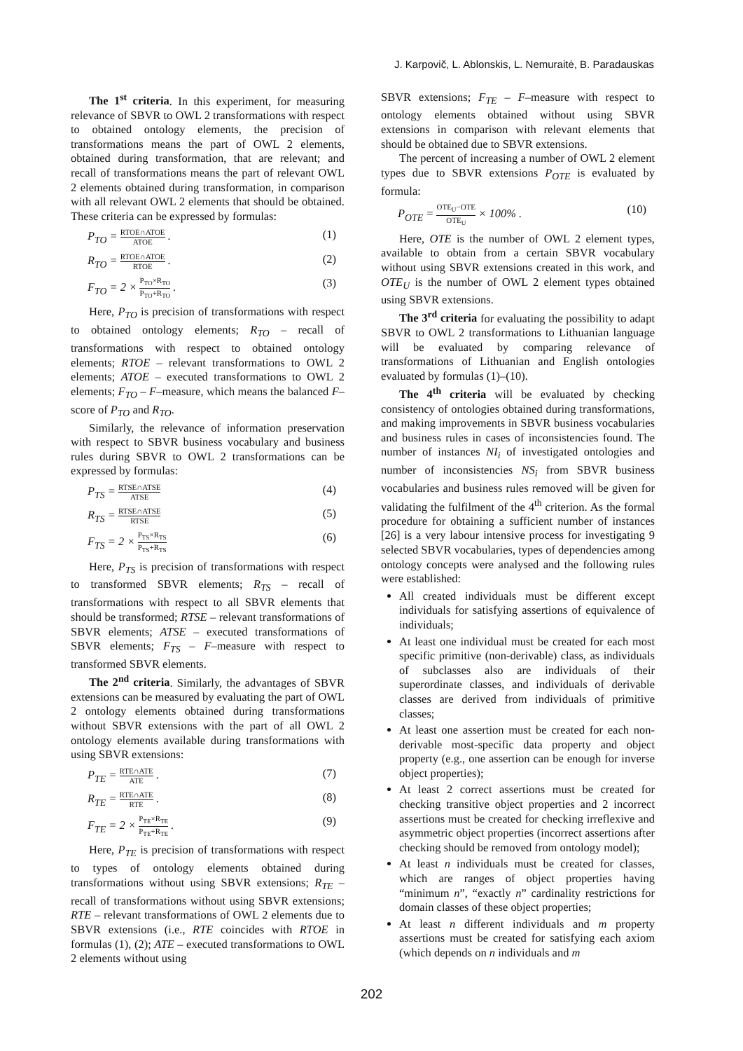J. Karpovič, L. Ablonskis, L. Nemuraitė, B. Paradauskas
The 1<sup>st</sup> criteria. In this experiment, for measuring relevance of SBVR to OWL 2 transformations with respect to obtained ontology elements, the precision of transformations means the part of OWL 2 elements, obtained during transformation, that are relevant; and recall of transformations means the part of relevant OWL 2 elements obtained during transformation, in comparison with all relevant OWL 2 elements that should be obtained. These criteria can be expressed by formulas:
P<sub>TO</sub> =
RTOE∩ATOE
ATOE
. (1)
R<sub>TO</sub> =
RTOE∩ATOE
RTOE
. (2)
F<sub>TO</sub> = 2 ×
P<sub>TO</sub>×R<sub>TO</sub>
P<sub>TO</sub>+R<sub>TO</sub>
. (3)
Here, P<sub>TO</sub> is precision of transformations with respect to obtained ontology elements; R<sub>TO</sub> – recall of transformations with respect to obtained ontology elements; RTOE – relevant transformations to OWL 2 elements; ATOE – executed transformations to OWL 2 elements; F<sub>TO</sub> – F–measure, which means the balanced F–score of P<sub>TO</sub> and R<sub>TO</sub>.
Similarly, the relevance of information preservation with respect to SBVR business vocabulary and business rules during SBVR to OWL 2 transformations can be expressed by formulas:
P<sub>TS</sub> =
RTSE∩ATSE
ATSE
(4)
R<sub>TS</sub> =
RTSE∩ATSE
RTSE
(5)
F<sub>TS</sub> = 2 ×
P<sub>TS</sub>×R<sub>TS</sub>
P<sub>TS</sub>+R<sub>TS</sub>
(6)
Here, P<sub>TS</sub> is precision of transformations with respect to transformed SBVR elements; R<sub>TS</sub> – recall of transformations with respect to all SBVR elements that should be transformed; RTSE – relevant transformations of SBVR elements; ATSE – executed transformations of SBVR elements; F<sub>TS</sub> – F–measure with respect to transformed SBVR elements.
The 2<sup>nd</sup> criteria. Similarly, the advantages of SBVR extensions can be measured by evaluating the part of OWL 2 ontology elements obtained during transformations without SBVR extensions with the part of all OWL 2 ontology elements available during transformations with using SBVR extensions:
P<sub>TE</sub> =
RTE∩ATE
ATE
. (7)
R<sub>TE</sub> =
RTE∩ATE
RTE
. (8)
F<sub>TE</sub> = 2 ×
P<sub>TE</sub>×R<sub>TE</sub>
P<sub>TE</sub>+R<sub>TE</sub>
. (9)
Here, P<sub>TE</sub> is precision of transformations with respect to types of ontology elements obtained during transformations without using SBVR extensions; R<sub>TE</sub> – recall of transformations without using SBVR extensions; RTE – relevant transformations of OWL 2 elements due to SBVR extensions (i.e., RTE coincides with RTOE in formulas (1), (2); ATE – executed transformations to OWL 2 elements without using
SBVR extensions; F<sub>TE</sub> – F–measure with respect to ontology elements obtained without using SBVR extensions in comparison with relevant elements that should be obtained due to SBVR extensions.
The percent of increasing a number of OWL 2 element types due to SBVR extensions P<sub>OTE</sub> is evaluated by formula:
P<sub>OTE</sub> =
OTE<sub>U</sub>−OTE
OTE<sub>U</sub>
× 100% . (10)
Here, OTE is the number of OWL 2 element types, available to obtain from a certain SBVR vocabulary without using SBVR extensions created in this work, and OTE<sub>U</sub> is the number of OWL 2 element types obtained using SBVR extensions.
The 3<sup>rd</sup> criteria for evaluating the possibility to adapt SBVR to OWL 2 transformations to Lithuanian language will be evaluated by comparing relevance of transformations of Lithuanian and English ontologies evaluated by formulas (1)–(10).
The 4<sup>th</sup> criteria will be evaluated by checking consistency of ontologies obtained during transformations, and making improvements in SBVR business vocabularies and business rules in cases of inconsistencies found. The number of instances NI<sub>i</sub> of investigated ontologies and number of inconsistencies NS<sub>i</sub> from SBVR business vocabularies and business rules removed will be given for validating the fulfilment of the 4<sup>th</sup> criterion. As the formal procedure for obtaining a sufficient number of instances [26] is a very labour intensive process for investigating 9 selected SBVR vocabularies, types of dependencies among ontology concepts were analysed and the following rules were established:
All created individuals must be different except individuals for satisfying assertions of equivalence of individuals;
At least one individual must be created for each most specific primitive (non-derivable) class, as individuals of subclasses also are individuals of their superordinate classes, and individuals of derivable classes are derived from individuals of primitive classes;
At least one assertion must be created for each non-derivable most-specific data property and object property (e.g., one assertion can be enough for inverse object properties);
At least 2 correct assertions must be created for checking transitive object properties and 2 incorrect assertions must be created for checking irreflexive and asymmetric object properties (incorrect assertions after checking should be removed from ontology model);
At least n individuals must be created for classes, which are ranges of object properties having “minimum n”, “exactly n” cardinality restrictions for domain classes of these object properties;
At least n different individuals and m property assertions must be created for satisfying each axiom (which depends on n individuals and m
202